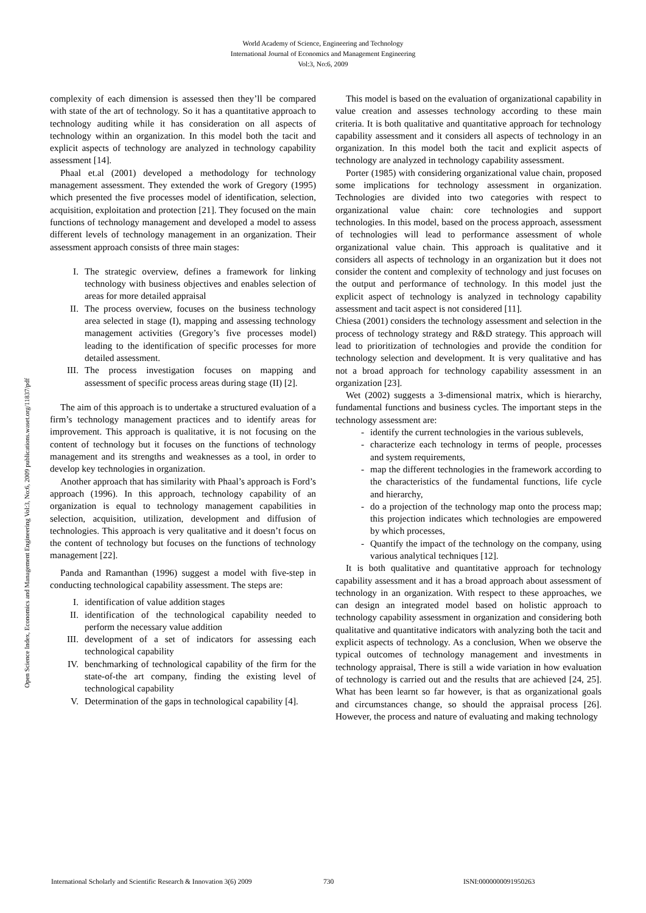World Academy of Science, Engineering and Technology
International Journal of Economics and Management Engineering
Vol:3, No:6, 2009
Open Science Index, Economics and Management Engineering Vol:3, No:6, 2009 publications.waset.org/11837/pdf
complexity of each dimension is assessed then they’ll be compared with state of the art of technology. So it has a quantitative approach to technology auditing while it has consideration on all aspects of technology within an organization. In this model both the tacit and explicit aspects of technology are analyzed in technology capability assessment [14].
Phaal et.al (2001) developed a methodology for technology management assessment. They extended the work of Gregory (1995) which presented the five processes model of identification, selection, acquisition, exploitation and protection [21]. They focused on the main functions of technology management and developed a model to assess different levels of technology management in an organization. Their assessment approach consists of three main stages:
I. The strategic overview, defines a framework for linking technology with business objectives and enables selection of areas for more detailed appraisal
II. The process overview, focuses on the business technology area selected in stage (I), mapping and assessing technology management activities (Gregory’s five processes model) leading to the identification of specific processes for more detailed assessment.
III. The process investigation focuses on mapping and assessment of specific process areas during stage (II) [2].
The aim of this approach is to undertake a structured evaluation of a firm’s technology management practices and to identify areas for improvement. This approach is qualitative, it is not focusing on the content of technology but it focuses on the functions of technology management and its strengths and weaknesses as a tool, in order to develop key technologies in organization.
Another approach that has similarity with Phaal’s approach is Ford’s approach (1996). In this approach, technology capability of an organization is equal to technology management capabilities in selection, acquisition, utilization, development and diffusion of technologies. This approach is very qualitative and it doesn’t focus on the content of technology but focuses on the functions of technology management [22].
Panda and Ramanthan (1996) suggest a model with five-step in conducting technological capability assessment. The steps are:
I. identification of value addition stages
II. identification of the technological capability needed to perform the necessary value addition
III. development of a set of indicators for assessing each technological capability
IV. benchmarking of technological capability of the firm for the state-of-the art company, finding the existing level of technological capability
V. Determination of the gaps in technological capability [4].
This model is based on the evaluation of organizational capability in value creation and assesses technology according to these main criteria. It is both qualitative and quantitative approach for technology capability assessment and it considers all aspects of technology in an organization. In this model both the tacit and explicit aspects of technology are analyzed in technology capability assessment.
Porter (1985) with considering organizational value chain, proposed some implications for technology assessment in organization. Technologies are divided into two categories with respect to organizational value chain: core technologies and support technologies. In this model, based on the process approach, assessment of technologies will lead to performance assessment of whole organizational value chain. This approach is qualitative and it considers all aspects of technology in an organization but it does not consider the content and complexity of technology and just focuses on the output and performance of technology. In this model just the explicit aspect of technology is analyzed in technology capability assessment and tacit aspect is not considered [11].
Chiesa (2001) considers the technology assessment and selection in the process of technology strategy and R&D strategy. This approach will lead to prioritization of technologies and provide the condition for technology selection and development. It is very qualitative and has not a broad approach for technology capability assessment in an organization [23].
Wet (2002) suggests a 3-dimensional matrix, which is hierarchy, fundamental functions and business cycles. The important steps in the technology assessment are:
- identify the current technologies in the various sublevels,
- characterize each technology in terms of people, processes and system requirements,
- map the different technologies in the framework according to the characteristics of the fundamental functions, life cycle and hierarchy,
- do a projection of the technology map onto the process map; this projection indicates which technologies are empowered by which processes,
- Quantify the impact of the technology on the company, using various analytical techniques [12].
It is both qualitative and quantitative approach for technology capability assessment and it has a broad approach about assessment of technology in an organization. With respect to these approaches, we can design an integrated model based on holistic approach to technology capability assessment in organization and considering both qualitative and quantitative indicators with analyzing both the tacit and explicit aspects of technology. As a conclusion, When we observe the typical outcomes of technology management and investments in technology appraisal, There is still a wide variation in how evaluation of technology is carried out and the results that are achieved [24, 25]. What has been learnt so far however, is that as organizational goals and circumstances change, so should the appraisal process [26]. However, the process and nature of evaluating and making technology
International Scholarly and Scientific Research & Innovation 3(6) 2009 730 ISNI:0000000091950263